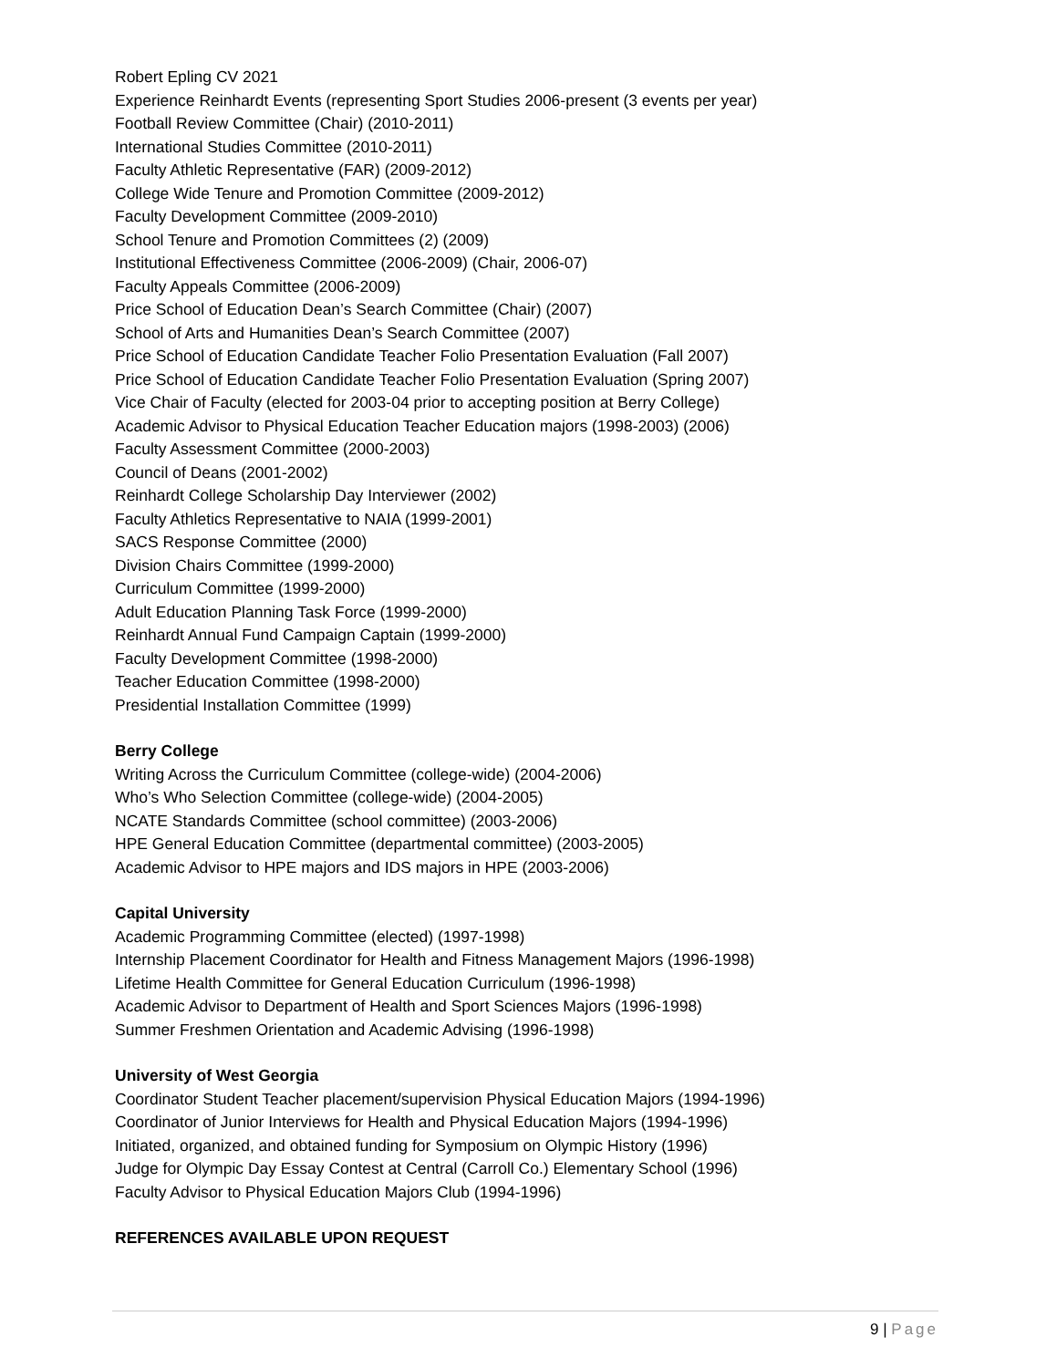Robert Epling CV 2021
Experience Reinhardt Events (representing Sport Studies 2006-present (3 events per year)
Football Review Committee (Chair) (2010-2011)
International Studies Committee (2010-2011)
Faculty Athletic Representative (FAR) (2009-2012)
College Wide Tenure and Promotion Committee (2009-2012)
Faculty Development Committee (2009-2010)
School Tenure and Promotion Committees (2) (2009)
Institutional Effectiveness Committee (2006-2009) (Chair, 2006-07)
Faculty Appeals Committee (2006-2009)
Price School of Education Dean’s Search Committee (Chair) (2007)
School of Arts and Humanities Dean’s Search Committee (2007)
Price School of Education Candidate Teacher Folio Presentation Evaluation (Fall 2007)
Price School of Education Candidate Teacher Folio Presentation Evaluation (Spring 2007)
Vice Chair of Faculty (elected for 2003-04 prior to accepting position at Berry College)
Academic Advisor to Physical Education Teacher Education majors (1998-2003) (2006)
Faculty Assessment Committee (2000-2003)
Council of Deans (2001-2002)
Reinhardt College Scholarship Day Interviewer (2002)
Faculty Athletics Representative to NAIA (1999-2001)
SACS Response Committee (2000)
Division Chairs Committee (1999-2000)
Curriculum Committee (1999-2000)
Adult Education Planning Task Force (1999-2000)
Reinhardt Annual Fund Campaign Captain (1999-2000)
Faculty Development Committee (1998-2000)
Teacher Education Committee (1998-2000)
Presidential Installation Committee (1999)
Berry College
Writing Across the Curriculum Committee (college-wide) (2004-2006)
Who’s Who Selection Committee (college-wide) (2004-2005)
NCATE Standards Committee (school committee) (2003-2006)
HPE General Education Committee (departmental committee) (2003-2005)
Academic Advisor to HPE majors and IDS majors in HPE (2003-2006)
Capital University
Academic Programming Committee (elected) (1997-1998)
Internship Placement Coordinator for Health and Fitness Management Majors (1996-1998)
Lifetime Health Committee for General Education Curriculum (1996-1998)
Academic Advisor to Department of Health and Sport Sciences Majors (1996-1998)
Summer Freshmen Orientation and Academic Advising (1996-1998)
University of West Georgia
Coordinator Student Teacher placement/supervision Physical Education Majors (1994-1996)
Coordinator of Junior Interviews for Health and Physical Education Majors (1994-1996)
Initiated, organized, and obtained funding for Symposium on Olympic History (1996)
Judge for Olympic Day Essay Contest at Central (Carroll Co.) Elementary School (1996)
Faculty Advisor to Physical Education Majors Club (1994-1996)
REFERENCES AVAILABLE UPON REQUEST
9 | Page